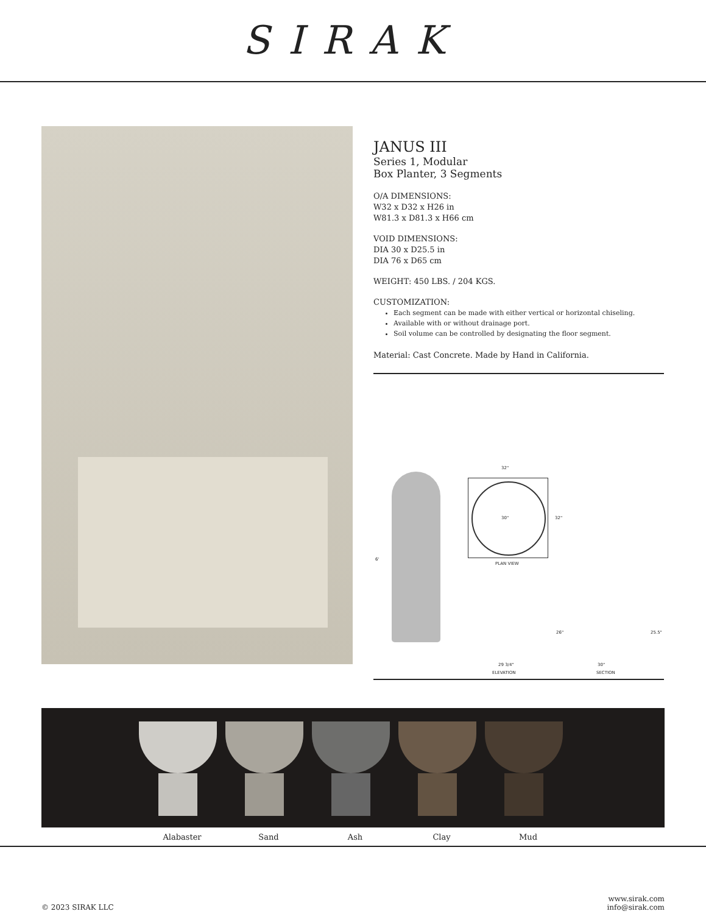SIRAK
JANUS III
Series 1, Modular
Box Planter, 3 Segments
O/A DIMENSIONS:
W32 x D32 x H26 in
W81.3 x D81.3 x H66 cm
VOID DIMENSIONS:
DIA 30 x D25.5 in
DIA 76 x D65 cm
WEIGHT: 450 LBS. / 204 KGS.
CUSTOMIZATION:
Each segment can be made with either vertical or horizontal chiseling.
Available with or without drainage port.
Soil volume can be controlled by designating the floor segment.
Material: Cast Concrete. Made by Hand in California.
6'
32"
30" 32"
PLAN VIEW
26" 25.5"
29 3/4" 30"
ELEVATION SECTION
Alabaster Sand Ash Clay Mud
© 2023 SIRAK LLC www.sirak.com
info@sirak.com